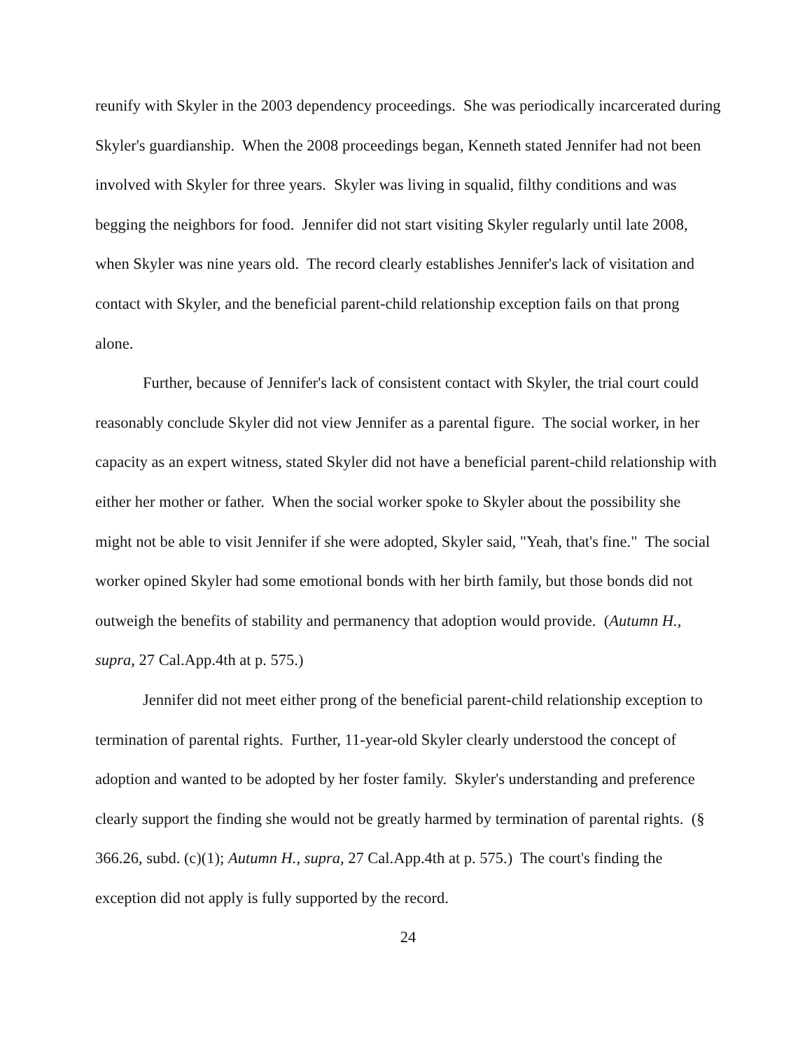reunify with Skyler in the 2003 dependency proceedings. She was periodically incarcerated during Skyler's guardianship. When the 2008 proceedings began, Kenneth stated Jennifer had not been involved with Skyler for three years. Skyler was living in squalid, filthy conditions and was begging the neighbors for food. Jennifer did not start visiting Skyler regularly until late 2008, when Skyler was nine years old. The record clearly establishes Jennifer's lack of visitation and contact with Skyler, and the beneficial parent-child relationship exception fails on that prong alone.
Further, because of Jennifer's lack of consistent contact with Skyler, the trial court could reasonably conclude Skyler did not view Jennifer as a parental figure. The social worker, in her capacity as an expert witness, stated Skyler did not have a beneficial parent-child relationship with either her mother or father. When the social worker spoke to Skyler about the possibility she might not be able to visit Jennifer if she were adopted, Skyler said, "Yeah, that's fine." The social worker opined Skyler had some emotional bonds with her birth family, but those bonds did not outweigh the benefits of stability and permanency that adoption would provide. (Autumn H., supra, 27 Cal.App.4th at p. 575.)
Jennifer did not meet either prong of the beneficial parent-child relationship exception to termination of parental rights. Further, 11-year-old Skyler clearly understood the concept of adoption and wanted to be adopted by her foster family. Skyler's understanding and preference clearly support the finding she would not be greatly harmed by termination of parental rights. (§ 366.26, subd. (c)(1); Autumn H., supra, 27 Cal.App.4th at p. 575.) The court's finding the exception did not apply is fully supported by the record.
24